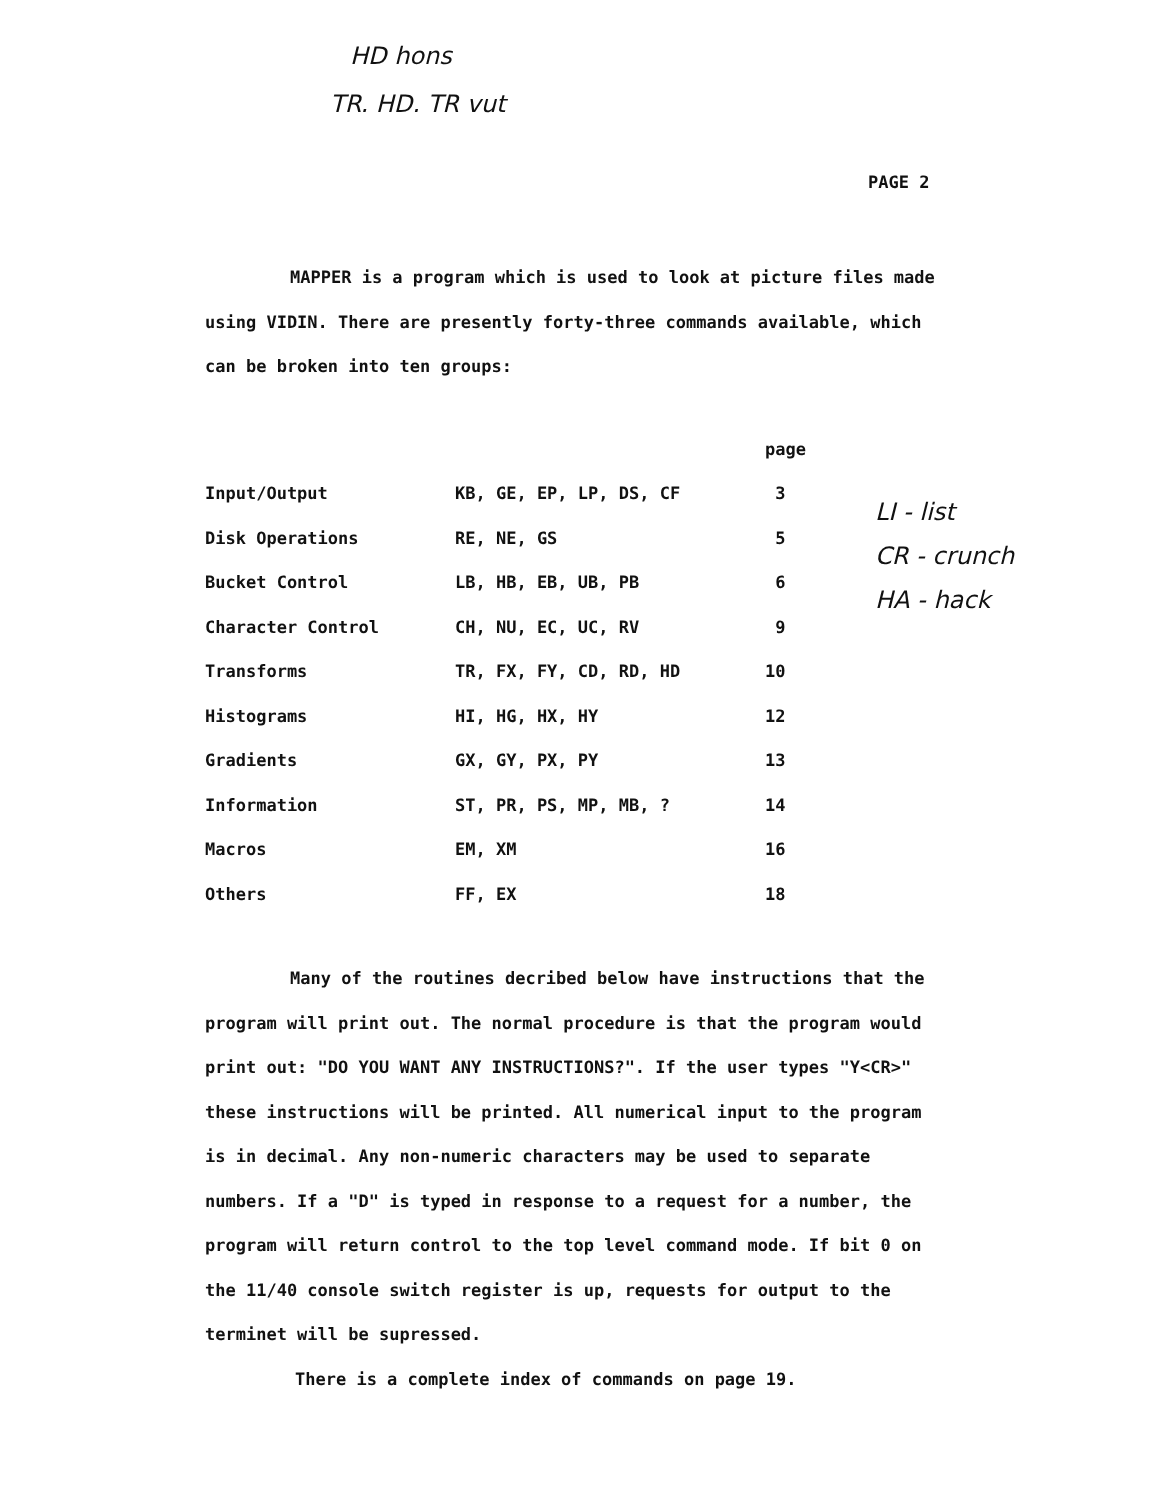HD hons
TR. HD. TR vut
PAGE 2
LI - list
CR - crunch
HA - hack
MAPPER is a program which is used to look at picture files made using VIDIN. There are presently forty-three commands available, which can be broken into ten groups:
| | | page |
| --- | --- | --- |
| Input/Output | KB, GE, EP, LP, DS, CF | 3 |
| Disk Operations | RE, NE, GS | 5 |
| Bucket Control | LB, HB, EB, UB, PB | 6 |
| Character Control | CH, NU, EC, UC, RV | 9 |
| Transforms | TR, FX, FY, CD, RD, HD | 10 |
| Histograms | HI, HG, HX, HY | 12 |
| Gradients | GX, GY, PX, PY | 13 |
| Information | ST, PR, PS, MP, MB, ? | 14 |
| Macros | EM, XM | 16 |
| Others | FF, EX | 18 |
Many of the routines decribed below have instructions that the program will print out. The normal procedure is that the program would print out: "DO YOU WANT ANY INSTRUCTIONS?". If the user types "Y<CR>" these instructions will be printed. All numerical input to the program is in decimal. Any non-numeric characters may be used to separate numbers. If a "D" is typed in response to a request for a number, the program will return control to the top level command mode. If bit 0 on the 11/40 console switch register is up, requests for output to the terminet will be supressed.
There is a complete index of commands on page 19.